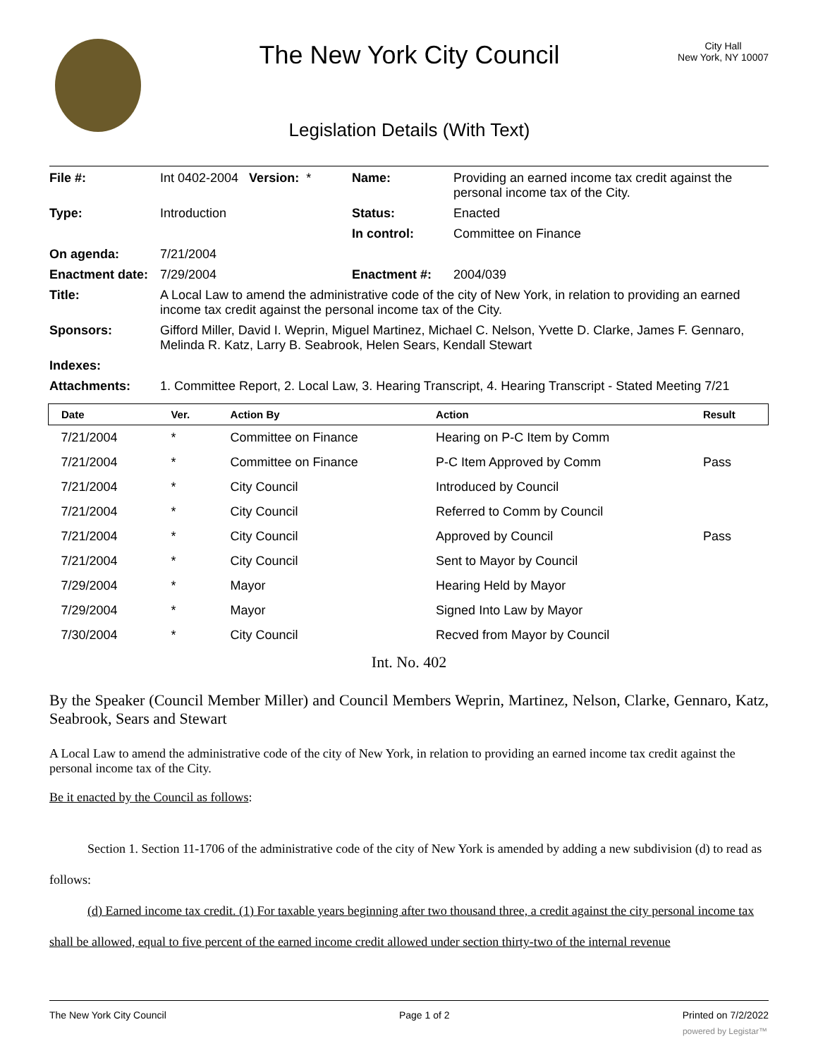The New York City Council
Legislation Details (With Text)
City Hall
New York, NY 10007
| File #: | Int 0402-2004 Version: * | Name: | Providing an earned income tax credit against the personal income tax of the City. |
| Type: | Introduction | Status: | Enacted |
| | | In control: | Committee on Finance |
| On agenda: | 7/21/2004 | | |
| Enactment date: | 7/29/2004 | Enactment #: | 2004/039 |
| Title: | A Local Law to amend the administrative code of the city of New York, in relation to providing an earned income tax credit against the personal income tax of the City. | | |
| Sponsors: | Gifford Miller, David I. Weprin, Miguel Martinez, Michael C. Nelson, Yvette D. Clarke, James F. Gennaro, Melinda R. Katz, Larry B. Seabrook, Helen Sears, Kendall Stewart | | |
| Indexes: | | | |
| Attachments: | 1. Committee Report, 2. Local Law, 3. Hearing Transcript, 4. Hearing Transcript - Stated Meeting 7/21 | | |
| Date | Ver. | Action By | Action | Result |
| --- | --- | --- | --- | --- |
| 7/21/2004 | * | Committee on Finance | Hearing on P-C Item by Comm | |
| 7/21/2004 | * | Committee on Finance | P-C Item Approved by Comm | Pass |
| 7/21/2004 | * | City Council | Introduced by Council | |
| 7/21/2004 | * | City Council | Referred to Comm by Council | |
| 7/21/2004 | * | City Council | Approved by Council | Pass |
| 7/21/2004 | * | City Council | Sent to Mayor by Council | |
| 7/29/2004 | * | Mayor | Hearing Held by Mayor | |
| 7/29/2004 | * | Mayor | Signed Into Law by Mayor | |
| 7/30/2004 | * | City Council | Recved from Mayor by Council | |
Int. No. 402
By the Speaker (Council Member Miller) and Council Members Weprin, Martinez, Nelson, Clarke, Gennaro, Katz, Seabrook, Sears and Stewart
A Local Law to amend the administrative code of the city of New York, in relation to providing an earned income tax credit against the personal income tax of the City.
Be it enacted by the Council as follows:
Section 1. Section 11-1706 of the administrative code of the city of New York is amended by adding a new subdivision (d) to read as follows:
(d) Earned income tax credit. (1) For taxable years beginning after two thousand three, a credit against the city personal income tax shall be allowed, equal to five percent of the earned income credit allowed under section thirty-two of the internal revenue
The New York City Council Page 1 of 2 Printed on 7/2/2022
powered by Legistar™